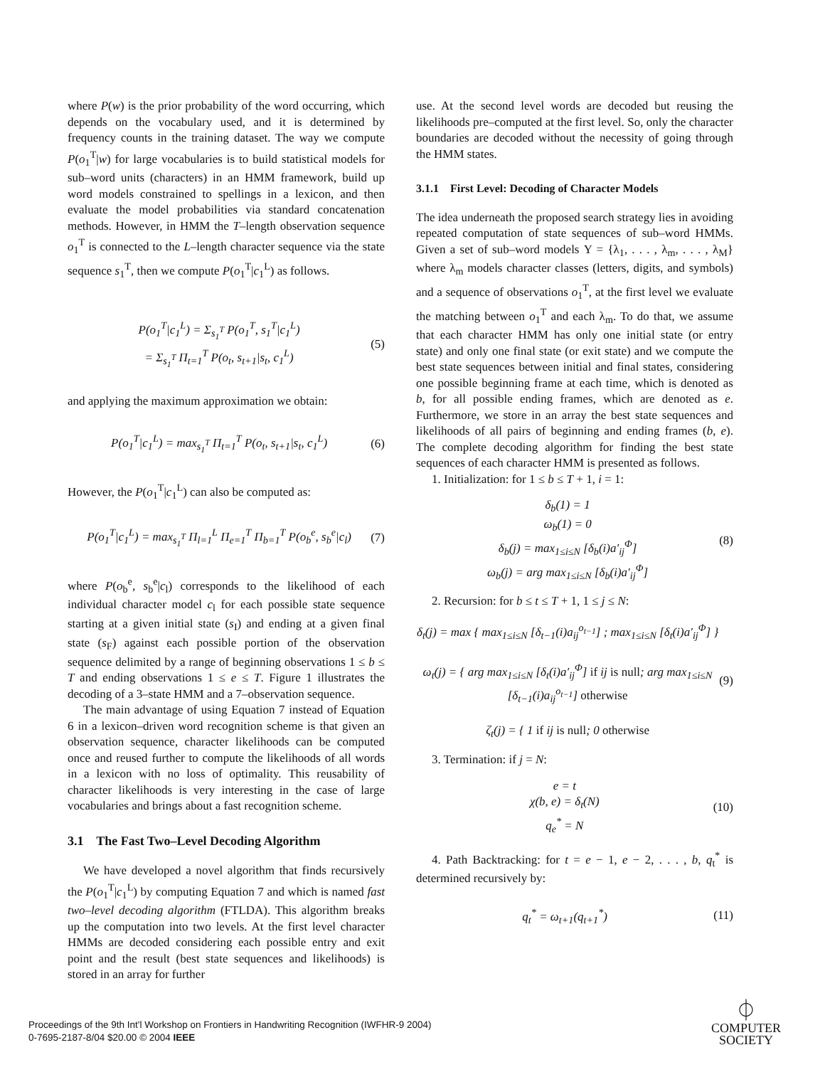where P(w) is the prior probability of the word occurring, which depends on the vocabulary used, and it is determined by frequency counts in the training dataset. The way we compute P(o<sub>1</sub><sup>T</sup>|w) for large vocabularies is to build statistical models for sub–word units (characters) in an HMM framework, build up word models constrained to spellings in a lexicon, and then evaluate the model probabilities via standard concatenation methods. However, in HMM the T–length observation sequence o<sub>1</sub><sup>T</sup> is connected to the L–length character sequence via the state sequence s<sub>1</sub><sup>T</sup>, then we compute P(o<sub>1</sub><sup>T</sup>|c<sub>1</sub><sup>L</sup>) as follows.
P(o<sub>1</sub><sup>T</sup>|c<sub>1</sub><sup>L</sup>) = Σ<sub>s<sub>1</sub><sup>T</sup></sub> P(o<sub>1</sub><sup>T</sup>, s<sub>1</sub><sup>T</sup>|c<sub>1</sub><sup>L</sup>)
= Σ<sub>s<sub>1</sub><sup>T</sup></sub> Π<sub>t=1</sub><sup>T</sup> P(o<sub>t</sub>, s<sub>t+1</sub>|s<sub>t</sub>, c<sub>1</sub><sup>L</sup>)
(5)
and applying the maximum approximation we obtain:
P(o<sub>1</sub><sup>T</sup>|c<sub>1</sub><sup>L</sup>) = max<sub>s<sub>1</sub><sup>T</sup></sub> Π<sub>t=1</sub><sup>T</sup> P(o<sub>t</sub>, s<sub>t+1</sub>|s<sub>t</sub>, c<sub>1</sub><sup>L</sup>)
(6)
However, the P(o<sub>1</sub><sup>T</sup>|c<sub>1</sub><sup>L</sup>) can also be computed as:
P(o<sub>1</sub><sup>T</sup>|c<sub>1</sub><sup>L</sup>) = max<sub>s<sub>1</sub><sup>T</sup></sub> Π<sub>l=1</sub><sup>L</sup> Π<sub>e=1</sub><sup>T</sup> Π<sub>b=1</sub><sup>T</sup> P(o<sub>b</sub><sup>e</sup>, s<sub>b</sub><sup>e</sup>|c<sub>l</sub>)
(7)
where P(o<sub>b</sub><sup>e</sup>, s<sub>b</sub><sup>e</sup>|c<sub>l</sub>) corresponds to the likelihood of each individual character model c<sub>l</sub> for each possible state sequence starting at a given initial state (s<sub>I</sub>) and ending at a given final state (s<sub>F</sub>) against each possible portion of the observation sequence delimited by a range of beginning observations 1 ≤ b ≤ T and ending observations 1 ≤ e ≤ T. Figure 1 illustrates the decoding of a 3–state HMM and a 7–observation sequence.
The main advantage of using Equation 7 instead of Equation 6 in a lexicon–driven word recognition scheme is that given an observation sequence, character likelihoods can be computed once and reused further to compute the likelihoods of all words in a lexicon with no loss of optimality. This reusability of character likelihoods is very interesting in the case of large vocabularies and brings about a fast recognition scheme.
3.1 The Fast Two–Level Decoding Algorithm
We have developed a novel algorithm that finds recursively the P(o<sub>1</sub><sup>T</sup>|c<sub>1</sub><sup>L</sup>) by computing Equation 7 and which is named fast two–level decoding algorithm (FTLDA). This algorithm breaks up the computation into two levels. At the first level character HMMs are decoded considering each possible entry and exit point and the result (best state sequences and likelihoods) is stored in an array for further
use. At the second level words are decoded but reusing the likelihoods pre–computed at the first level. So, only the character boundaries are decoded without the necessity of going through the HMM states.
3.1.1 First Level: Decoding of Character Models
The idea underneath the proposed search strategy lies in avoiding repeated computation of state sequences of sub–word HMMs. Given a set of sub–word models Υ = {λ<sub>1</sub>, . . . , λ<sub>m</sub>, . . . , λ<sub>M</sub>} where λ<sub>m</sub> models character classes (letters, digits, and symbols) and a sequence of observations o<sub>1</sub><sup>T</sup>, at the first level we evaluate the matching between o<sub>1</sub><sup>T</sup> and each λ<sub>m</sub>. To do that, we assume that each character HMM has only one initial state (or entry state) and only one final state (or exit state) and we compute the best state sequences between initial and final states, considering one possible beginning frame at each time, which is denoted as b, for all possible ending frames, which are denoted as e. Furthermore, we store in an array the best state sequences and likelihoods of all pairs of beginning and ending frames (b, e). The complete decoding algorithm for finding the best state sequences of each character HMM is presented as follows.
1. Initialization: for 1 ≤ b ≤ T + 1, i = 1:
δ<sub>b</sub>(1) = 1
ω<sub>b</sub>(1) = 0
δ<sub>b</sub>(j) = max<sub>1≤i≤N</sub> [δ<sub>b</sub>(i)a′<sub>ij</sub><sup>Φ</sup>]
ω<sub>b</sub>(j) = arg max<sub>1≤i≤N</sub> [δ<sub>b</sub>(i)a′<sub>ij</sub><sup>Φ</sup>]
(8)
2. Recursion: for b ≤ t ≤ T + 1, 1 ≤ j ≤ N:
δ<sub>t</sub>(j) = max { max<sub>1≤i≤N</sub> [δ<sub>t−1</sub>(i)a<sub>ij</sub><sup>o<sub>t−1</sub></sup>] ; max<sub>1≤i≤N</sub> [δ<sub>t</sub>(i)a′<sub>ij</sub><sup>Φ</sup>] }
ω<sub>t</sub>(j) = { arg max<sub>1≤i≤N</sub> [δ<sub>t</sub>(i)a′<sub>ij</sub><sup>Φ</sup>] if ij is null; arg max<sub>1≤i≤N</sub> [δ<sub>t−1</sub>(i)a<sub>ij</sub><sup>o<sub>t−1</sub></sup>] otherwise
ζ<sub>t</sub>(j) = { 1 if ij is null; 0 otherwise
(9)
3. Termination: if j = N:
e = t
χ(b, e) = δ<sub>t</sub>(N)
q<sub>e</sub><sup>*</sup> = N
(10)
4. Path Backtracking: for t = e − 1, e − 2, . . . , b, q<sub>t</sub><sup>*</sup> is determined recursively by:
q<sub>t</sub><sup>*</sup> = ω<sub>t+1</sub>(q<sub>t+1</sub><sup>*</sup>) (11)
Proceedings of the 9th Int'l Workshop on Frontiers in Handwriting Recognition (IWFHR-9 2004)
0-7695-2187-8/04 $20.00 © 2004 IEEE
⏀
COMPUTER
SOCIETY